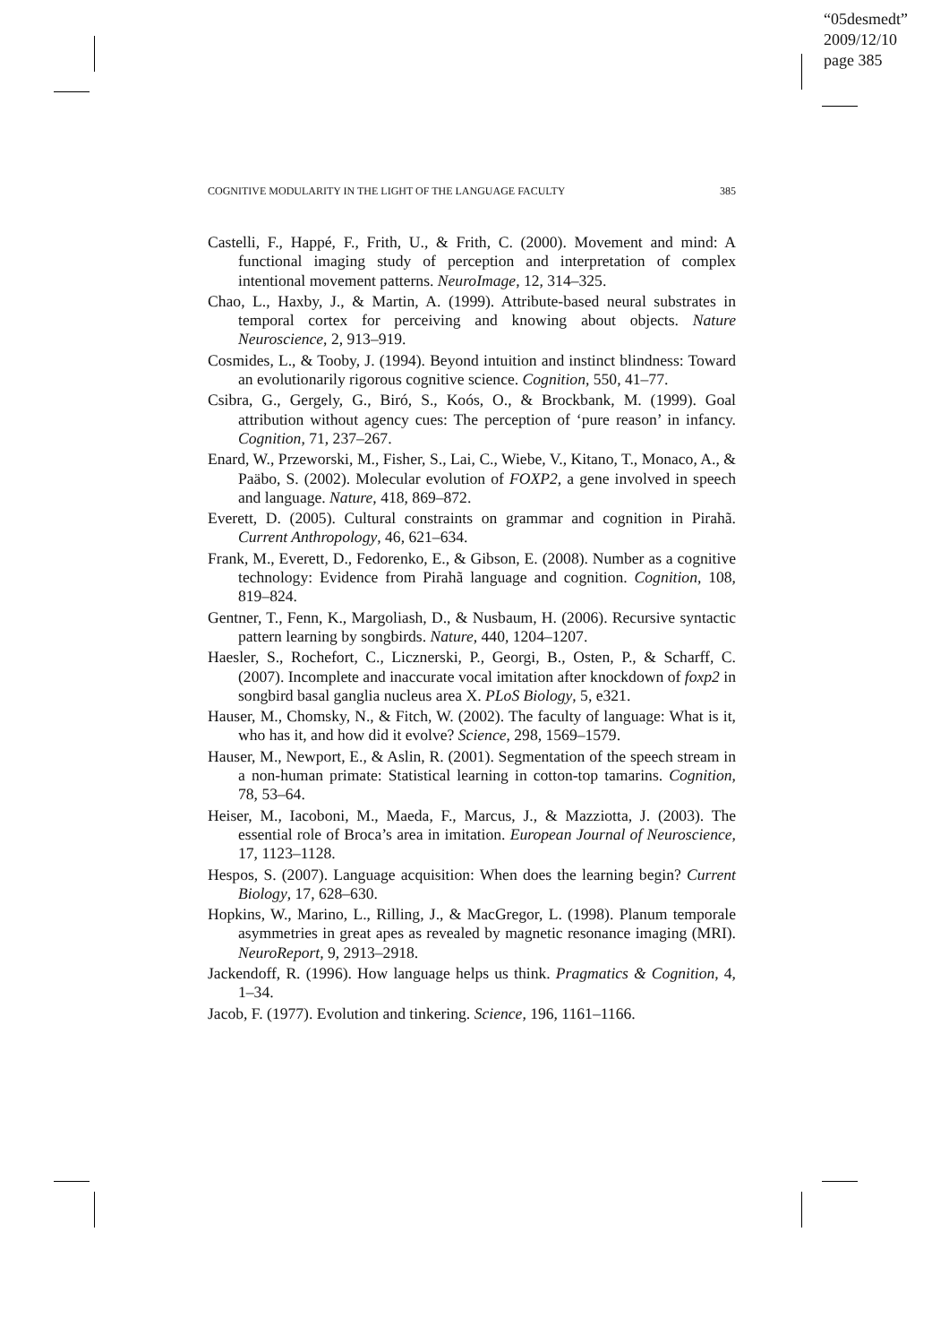“05desmedt”
2009/12/10
page 385
COGNITIVE MODULARITY IN THE LIGHT OF THE LANGUAGE FACULTY 385
Castelli, F., Happé, F., Frith, U., & Frith, C. (2000). Movement and mind: A functional imaging study of perception and interpretation of complex intentional movement patterns. NeuroImage, 12, 314–325.
Chao, L., Haxby, J., & Martin, A. (1999). Attribute-based neural substrates in temporal cortex for perceiving and knowing about objects. Nature Neuroscience, 2, 913–919.
Cosmides, L., & Tooby, J. (1994). Beyond intuition and instinct blindness: Toward an evolutionarily rigorous cognitive science. Cognition, 550, 41–77.
Csibra, G., Gergely, G., Biró, S., Koós, O., & Brockbank, M. (1999). Goal attribution without agency cues: The perception of ‘pure reason’ in infancy. Cognition, 71, 237–267.
Enard, W., Przeworski, M., Fisher, S., Lai, C., Wiebe, V., Kitano, T., Monaco, A., & Paäbo, S. (2002). Molecular evolution of FOXP2, a gene involved in speech and language. Nature, 418, 869–872.
Everett, D. (2005). Cultural constraints on grammar and cognition in Pirahã. Current Anthropology, 46, 621–634.
Frank, M., Everett, D., Fedorenko, E., & Gibson, E. (2008). Number as a cognitive technology: Evidence from Pirahã language and cognition. Cognition, 108, 819–824.
Gentner, T., Fenn, K., Margoliash, D., & Nusbaum, H. (2006). Recursive syntactic pattern learning by songbirds. Nature, 440, 1204–1207.
Haesler, S., Rochefort, C., Licznerski, P., Georgi, B., Osten, P., & Scharff, C. (2007). Incomplete and inaccurate vocal imitation after knockdown of foxp2 in songbird basal ganglia nucleus area X. PLoS Biology, 5, e321.
Hauser, M., Chomsky, N., & Fitch, W. (2002). The faculty of language: What is it, who has it, and how did it evolve? Science, 298, 1569–1579.
Hauser, M., Newport, E., & Aslin, R. (2001). Segmentation of the speech stream in a non-human primate: Statistical learning in cotton-top tamarins. Cognition, 78, 53–64.
Heiser, M., Iacoboni, M., Maeda, F., Marcus, J., & Mazziotta, J. (2003). The essential role of Broca’s area in imitation. European Journal of Neuroscience, 17, 1123–1128.
Hespos, S. (2007). Language acquisition: When does the learning begin? Current Biology, 17, 628–630.
Hopkins, W., Marino, L., Rilling, J., & MacGregor, L. (1998). Planum temporale asymmetries in great apes as revealed by magnetic resonance imaging (MRI). NeuroReport, 9, 2913–2918.
Jackendoff, R. (1996). How language helps us think. Pragmatics & Cognition, 4, 1–34.
Jacob, F. (1977). Evolution and tinkering. Science, 196, 1161–1166.